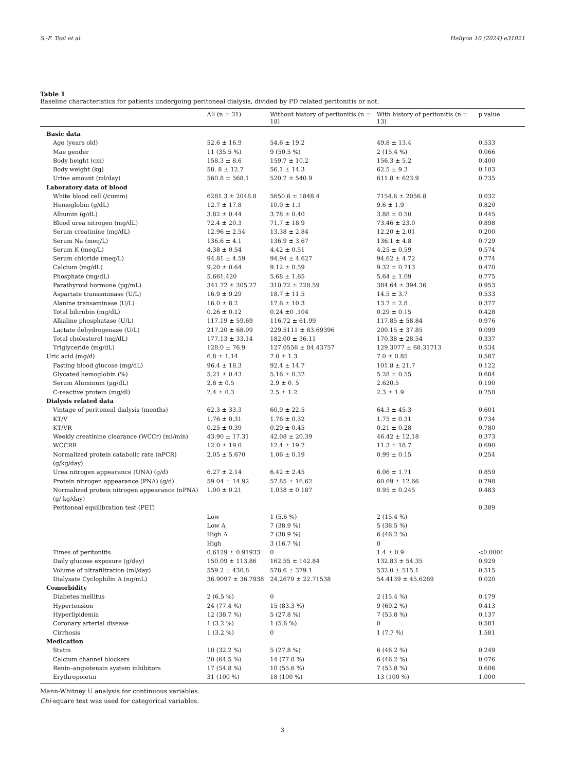S.-F. Tsai et al. Heliyon 10 (2024) e31021
Table 1
Baseline characteristics for patients undergoing peritoneal dialysis, divided by PD related peritonitis or not.
| | All (n = 31) | Without history of peritonitis (n = 18) | With history of peritonitis (n = 13) | p value |
| --- | --- | --- | --- | --- |
| Basic data | | | | |
| Age (years old) | 52.6 ± 16.9 | 54.6 ± 19.2 | 49.8 ± 13.4 | 0.533 |
| Mae gender | 11 (35.5 %) | 9 (50.5 %) | 2 (15.4 %) | 0.066 |
| Body height (cm) | 158.3 ± 8.6 | 159.7 ± 10.2 | 156.3 ± 5.2 | 0.400 |
| Body weight (kg) | 58. 8 ± 12.7 | 56.1 ± 14.3 | 62.5 ± 9.3 | 0.103 |
| Urine amount (ml/day) | 560.8 ± 568.1 | 520.7 ± 540.9 | 611.8 ± 623.9 | 0.735 |
| Laboratory data of blood | | | | |
| White blood cell (/cumm) | 6281.3 ± 2048.8 | 5650.6 ± 1848.4 | 7154.6 ± 2056.8 | 0.032 |
| Hemoglobin (g/dL) | 12.7 ± 17.8 | 10.0 ± 1.1 | 9.6 ± 1.9 | 0.820 |
| Albumin (g/dL) | 3.82 ± 0.44 | 3.78 ± 0.40 | 3.88 ± 0.50 | 0.445 |
| Blood urea nitrogen (mg/dL) | 72.4 ± 20.3 | 71.7 ± 18.9 | 73.46 ± 23.0 | 0.898 |
| Serum creatinine (mg/dL) | 12.96 ± 2.54 | 13.38 ± 2.84 | 12.20 ± 2.01 | 0.200 |
| Serum Na (meq/L) | 136.6 ± 4.1 | 136.9 ± 3.67 | 136.1 ± 4.8 | 0.729 |
| Serum K (meq/L) | 4.38 ± 0.54 | 4.42 ± 0.51 | 4.25 ± 0.59 | 0.574 |
| Serum chloride (meq/L) | 94.81 ± 4.59 | 94.94 ± 4.627 | 94.62 ± 4.72 | 0.774 |
| Calcium (mg/dL) | 9.20 ± 0.64 | 9.12 ± 0.59 | 9.32 ± 0.713 | 0.470 |
| Phosphate (mg/dL) | 5.661.420 | 5.68 ± 1.65 | 5.64 ± 1.09 | 0.775 |
| Parathyroid hormone (pg/mL) | 341.72 ± 305.27 | 310.72 ± 228.59 | 384.64 ± 394.36 | 0.953 |
| Aspartate transaminase (U/L) | 16.9 ± 9.29 | 18.7 ± 11.5 | 14.5 ± 3.7 | 0.533 |
| Alanine transaminase (U/L) | 16.0 ± 8.2 | 17.6 ± 10.3 | 13.7 ± 2.8 | 0.377 |
| Total bilirubin (mg/dL) | 0.26 ± 0.12 | 0.24 ±0 .104 | 0.29 ± 0.15 | 0.428 |
| Alkaline phosphatase (U/L) | 117.19 ± 59.69 | 116.72 ± 61.99 | 117.85 ± 58.84 | 0.976 |
| Lactate dehydrogenase (U/L) | 217.20 ± 68.99 | 229.5111 ± 83.69396 | 200.15 ± 37.85 | 0.099 |
| Total cholesterol (mg/dL) | 177.13 ± 33.14 | 182.00 ± 36.11 | 170.38 ± 28.54 | 0.337 |
| Triglyceride (mg/dL) | 128.0 ± 76.9 | 127.0556 ± 84.43757 | 129.3077 ± 68.31713 | 0.534 |
| Uric acid (mg/d) | 6.8 ± 1.14 | 7.0 ± 1.3 | 7.0 ± 0.85 | 0.587 |
| Fasting blood glucose (mg/dL) | 96.4 ± 18.3 | 92.4 ± 14.7 | 101.8 ± 21.7 | 0.122 |
| Glycated hemoglobin (%) | 5.21 ± 0.43 | 5.16 ± 0.32 | 5.28 ± 0.55 | 0.684 |
| Serum Aluminum (μg/dL) | 2.8 ± 0.5 | 2.9 ± 0. 5 | 2.620.5 | 0.190 |
| C-reactive protein (mg/dl) | 2.4 ± 0.3 | 2.5 ± 1.2 | 2.3 ± 1.9 | 0.258 |
| Dialysis related data | | | | |
| Vintage of peritoneal dialysis (months) | 62.3 ± 33.3 | 60.9 ± 22.5 | 64.3 ± 45.3 | 0.601 |
| KT/V | 1.76 ± 0.31 | 1.76 ± 0.32 | 1.75 ± 0.31 | 0.734 |
| KT/VR | 0.25 ± 0.39 | 0.29 ± 0.45 | 0.21 ± 0.28 | 0.780 |
| Weekly creatinine clearance (WCCr) (ml/min) | 43.90 ± 17.31 | 42.08 ± 20.39 | 46.42 ± 12.18 | 0.373 |
| WCCRR | 12.0 ± 19.0 | 12.4 ± 19.7 | 11.3 ± 18.7 | 0.690 |
| Normalized protein catabolic rate (nPCR) (g/kg/day) | 2.05 ± 5.670 | 1.06 ± 0.19 | 0.99 ± 0.15 | 0.254 |
| Urea nitrogen appearance (UNA) (g/d) | 6.27 ± 2.14 | 6.42 ± 2.45 | 6.06 ± 1.71 | 0.859 |
| Protein nitrogen appearance (PNA) (g/d) | 59.04 ± 14.92 | 57.85 ± 16.62 | 60.69 ± 12.66 | 0.798 |
| Normalized protein nitrogen appearance (nPNA) (g/ kg/day) | 1.00 ± 0.21 | 1.038 ± 0.187 | 0.95 ± 0.245 | 0.483 |
| Peritoneal equilibration test (PET) | | | | 0.389 |
| | Low | 1 (5.6 %) | 2 (15.4 %) | |
| | Low A | 7 (38.9 %) | 5 (38.5 %) | |
| | High A | 7 (38.9 %) | 6 (46.2 %) | |
| | High | 3 (16.7 %) | 0 | |
| Times of peritonitis | 0.6129 ± 0.91933 | 0 | 1.4 ± 0.9 | <0.0001 |
| Daily glucose exposure (g/day) | 150.09 ± 113.86 | 162.55 ± 142.84 | 132.83 ± 54.35 | 0.929 |
| Volume of ultrafiltration (ml/day) | 559.2 ± 430.8 | 578.6 ± 379.1 | 532.0 ± 515.1 | 0.515 |
| Dialysate Cyclophilin A (ng/mL) | 36.9097 ± 36.7938 | 24.2679 ± 22.71538 | 54.4139 ± 45.6269 | 0.020 |
| Comorbidity | | | | |
| Diabetes mellitus | 2 (6.5 %) | 0 | 2 (15.4 %) | 0.179 |
| Hypertension | 24 (77.4 %) | 15 (83.3 %) | 9 (69.2 %) | 0.413 |
| Hyperlipidemia | 12 (38.7 %) | 5 (27.8 %) | 7 (53.8 %) | 0.137 |
| Coronary arterial disease | 1 (3.2 %) | 1 (5.6 %) | 0 | 0.581 |
| Cirrhosis | 1 (3.2 %) | 0 | 1 (7.7 %) | 1.581 |
| Medication | | | | |
| Statin | 10 (32.2 %) | 5 (27.8 %) | 6 (46.2 %) | 0.249 |
| Calcium channel blockers | 20 (64.5 %) | 14 (77.8 %) | 6 (46.2 %) | 0.076 |
| Renin–angiotensin system inhibitors | 17 (54.8 %) | 10 (55.6 %) | 7 (53.8 %) | 0.606 |
| Erythropoietin | 31 (100 %) | 18 (100 %) | 13 (100 %) | 1.000 |
Mann-Whitney U analysis for continuous variables.
Chi-square test was used for categorical variables.
3